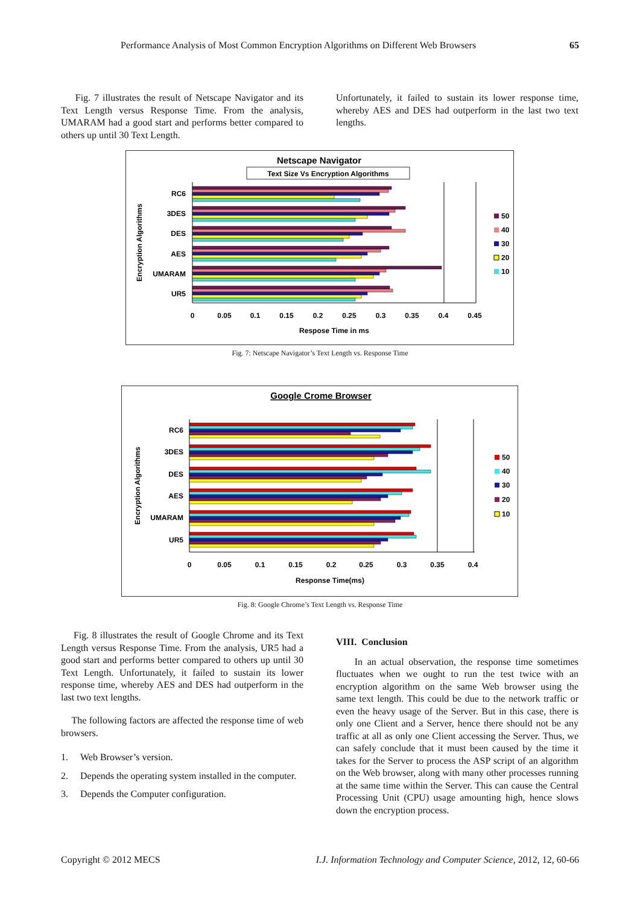Performance Analysis of Most Common Encryption Algorithms on Different Web Browsers 65
Fig. 7 illustrates the result of Netscape Navigator and its Text Length versus Response Time. From the analysis, UMARAM had a good start and performs better compared to others up until 30 Text Length.
Unfortunately, it failed to sustain its lower response time, whereby AES and DES had outperform in the last two text lengths.
Netscape Navigator
Text Size Vs Encryption Algorithms
0
0.05
0.1
0.15
0.2
0.25
0.3
0.35
0.4
0.45
Respose Time in ms
RC6
3DES
DES
AES
UMARAM
UR5
Encryption Algorithms
50
40
30
20
10
Fig. 7: Netscape Navigator’s Text Length vs. Response Time
Google Crome Browser
0
0.05
0.1
0.15
0.2
0.25
0.3
0.35
0.4
Response Time(ms)
RC6
3DES
DES
AES
UMARAM
UR5
Encryption Algorithms
50
40
30
20
10
Fig. 8: Google Chrome’s Text Length vs. Response Time
Fig. 8 illustrates the result of Google Chrome and its Text Length versus Response Time. From the analysis, UR5 had a good start and performs better compared to others up until 30 Text Length. Unfortunately, it failed to sustain its lower response time, whereby AES and DES had outperform in the last two text lengths.
The following factors are affected the response time of web browsers.
1. Web Browser’s version.
2. Depends the operating system installed in the computer.
3. Depends the Computer configuration.
VIII. Conclusion
In an actual observation, the response time sometimes fluctuates when we ought to run the test twice with an encryption algorithm on the same Web browser using the same text length. This could be due to the network traffic or even the heavy usage of the Server. But in this case, there is only one Client and a Server, hence there should not be any traffic at all as only one Client accessing the Server. Thus, we can safely conclude that it must been caused by the time it takes for the Server to process the ASP script of an algorithm on the Web browser, along with many other processes running at the same time within the Server. This can cause the Central Processing Unit (CPU) usage amounting high, hence slows down the encryption process.
Copyright © 2012 MECS I.J. Information Technology and Computer Science, 2012, 12, 60-66